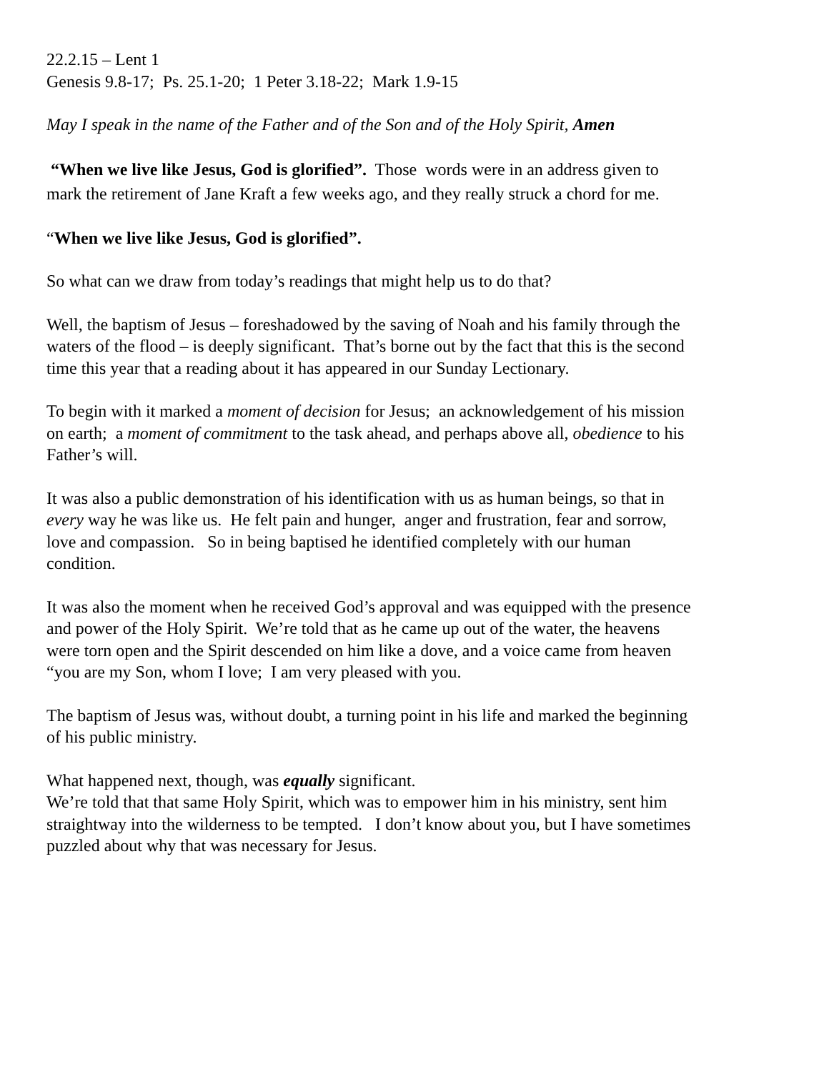22.2.15 – Lent 1
Genesis 9.8-17; Ps. 25.1-20; 1 Peter 3.18-22; Mark 1.9-15
May I speak in the name of the Father and of the Son and of the Holy Spirit, Amen
“When we live like Jesus, God is glorified”. Those words were in an address given to mark the retirement of Jane Kraft a few weeks ago, and they really struck a chord for me.
“When we live like Jesus, God is glorified”.
So what can we draw from today’s readings that might help us to do that?
Well, the baptism of Jesus – foreshadowed by the saving of Noah and his family through the waters of the flood – is deeply significant. That’s borne out by the fact that this is the second time this year that a reading about it has appeared in our Sunday Lectionary.
To begin with it marked a moment of decision for Jesus; an acknowledgement of his mission on earth; a moment of commitment to the task ahead, and perhaps above all, obedience to his Father’s will.
It was also a public demonstration of his identification with us as human beings, so that in every way he was like us. He felt pain and hunger, anger and frustration, fear and sorrow, love and compassion. So in being baptised he identified completely with our human condition.
It was also the moment when he received God’s approval and was equipped with the presence and power of the Holy Spirit. We’re told that as he came up out of the water, the heavens were torn open and the Spirit descended on him like a dove, and a voice came from heaven “you are my Son, whom I love; I am very pleased with you.
The baptism of Jesus was, without doubt, a turning point in his life and marked the beginning of his public ministry.
What happened next, though, was equally significant.
We’re told that that same Holy Spirit, which was to empower him in his ministry, sent him straightway into the wilderness to be tempted. I don’t know about you, but I have sometimes puzzled about why that was necessary for Jesus.